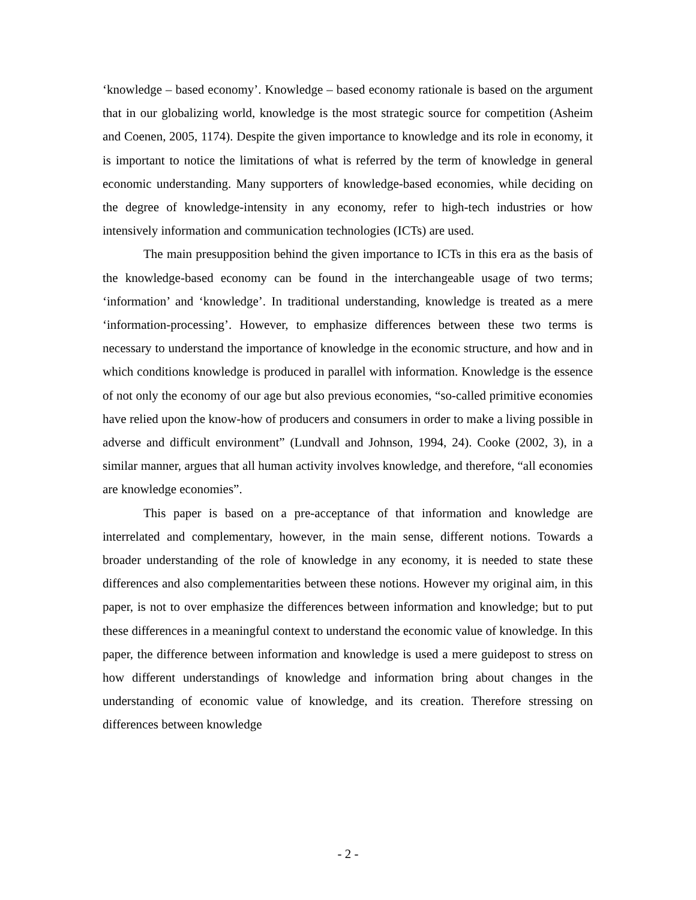‘knowledge – based economy’. Knowledge – based economy rationale is based on the argument that in our globalizing world, knowledge is the most strategic source for competition (Asheim and Coenen, 2005, 1174). Despite the given importance to knowledge and its role in economy, it is important to notice the limitations of what is referred by the term of knowledge in general economic understanding. Many supporters of knowledge-based economies, while deciding on the degree of knowledge-intensity in any economy, refer to high-tech industries or how intensively information and communication technologies (ICTs) are used.
The main presupposition behind the given importance to ICTs in this era as the basis of the knowledge-based economy can be found in the interchangeable usage of two terms; ‘information’ and ‘knowledge’. In traditional understanding, knowledge is treated as a mere ‘information-processing’. However, to emphasize differences between these two terms is necessary to understand the importance of knowledge in the economic structure, and how and in which conditions knowledge is produced in parallel with information. Knowledge is the essence of not only the economy of our age but also previous economies, “so-called primitive economies have relied upon the know-how of producers and consumers in order to make a living possible in adverse and difficult environment” (Lundvall and Johnson, 1994, 24). Cooke (2002, 3), in a similar manner, argues that all human activity involves knowledge, and therefore, “all economies are knowledge economies”.
This paper is based on a pre-acceptance of that information and knowledge are interrelated and complementary, however, in the main sense, different notions. Towards a broader understanding of the role of knowledge in any economy, it is needed to state these differences and also complementarities between these notions. However my original aim, in this paper, is not to over emphasize the differences between information and knowledge; but to put these differences in a meaningful context to understand the economic value of knowledge. In this paper, the difference between information and knowledge is used a mere guidepost to stress on how different understandings of knowledge and information bring about changes in the understanding of economic value of knowledge, and its creation. Therefore stressing on differences between knowledge
- 2 -